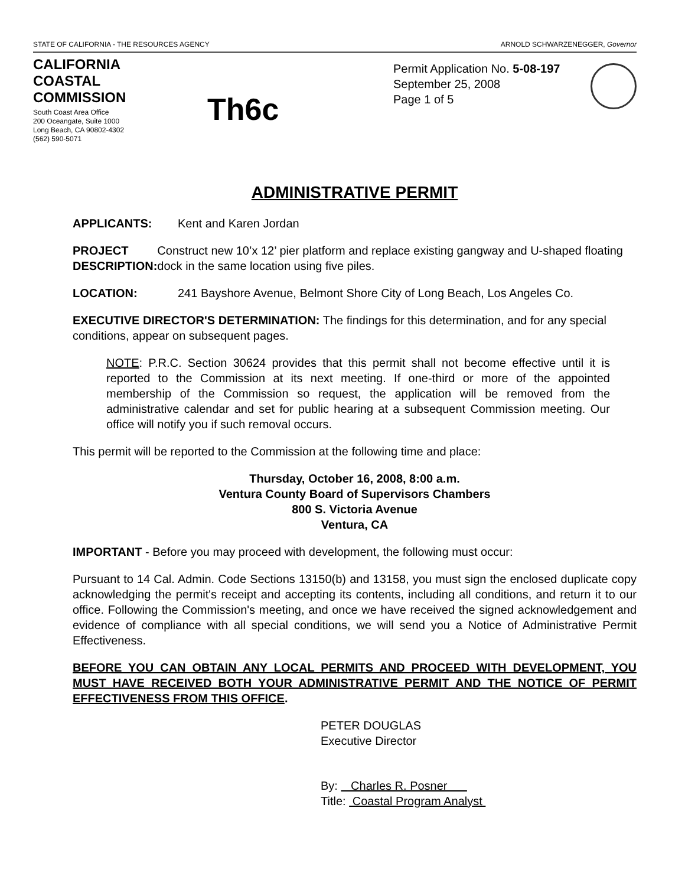STATE OF CALIFORNIA - THE RESOURCES AGENCY ARNOLD SCHWARZENEGGER, Governor
CALIFORNIA COASTAL COMMISSION
South Coast Area Office
200 Oceangate, Suite 1000
Long Beach, CA 90802-4302
(562) 590-5071
Th6c
Permit Application No. 5-08-197
September 25, 2008
Page 1 of 5
ADMINISTRATIVE PERMIT
APPLICANTS: Kent and Karen Jordan
PROJECT DESCRIPTION:
Construct new 10’x 12’ pier platform and replace existing gangway and U-shaped floating dock in the same location using five piles.
LOCATION: 241 Bayshore Avenue, Belmont Shore City of Long Beach, Los Angeles Co.
EXECUTIVE DIRECTOR'S DETERMINATION: The findings for this determination, and for any special conditions, appear on subsequent pages.
NOTE: P.R.C. Section 30624 provides that this permit shall not become effective until it is reported to the Commission at its next meeting. If one-third or more of the appointed membership of the Commission so request, the application will be removed from the administrative calendar and set for public hearing at a subsequent Commission meeting. Our office will notify you if such removal occurs.
This permit will be reported to the Commission at the following time and place:
Thursday, October 16, 2008, 8:00 a.m.
Ventura County Board of Supervisors Chambers
800 S. Victoria Avenue
Ventura, CA
IMPORTANT - Before you may proceed with development, the following must occur:
Pursuant to 14 Cal. Admin. Code Sections 13150(b) and 13158, you must sign the enclosed duplicate copy acknowledging the permit's receipt and accepting its contents, including all conditions, and return it to our office. Following the Commission's meeting, and once we have received the signed acknowledgement and evidence of compliance with all special conditions, we will send you a Notice of Administrative Permit Effectiveness.
BEFORE YOU CAN OBTAIN ANY LOCAL PERMITS AND PROCEED WITH DEVELOPMENT, YOU MUST HAVE RECEIVED BOTH YOUR ADMINISTRATIVE PERMIT AND THE NOTICE OF PERMIT EFFECTIVENESS FROM THIS OFFICE.
PETER DOUGLAS
Executive Director
By: Charles R. Posner
Title: Coastal Program Analyst